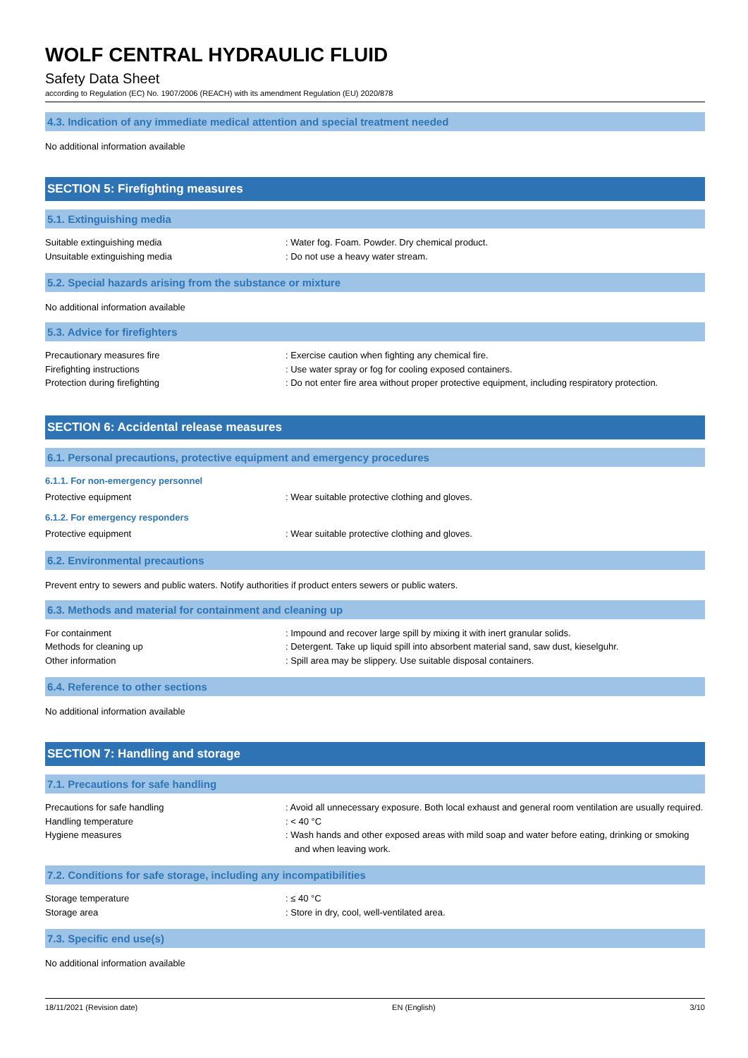WOLF CENTRAL HYDRAULIC FLUID
Safety Data Sheet
according to Regulation (EC) No. 1907/2006 (REACH) with its amendment Regulation (EU) 2020/878
4.3. Indication of any immediate medical attention and special treatment needed
No additional information available
SECTION 5: Firefighting measures
5.1. Extinguishing media
Suitable extinguishing media : Water fog. Foam. Powder. Dry chemical product.
Unsuitable extinguishing media : Do not use a heavy water stream.
5.2. Special hazards arising from the substance or mixture
No additional information available
5.3. Advice for firefighters
Precautionary measures fire : Exercise caution when fighting any chemical fire.
Firefighting instructions : Use water spray or fog for cooling exposed containers.
Protection during firefighting : Do not enter fire area without proper protective equipment, including respiratory protection.
SECTION 6: Accidental release measures
6.1. Personal precautions, protective equipment and emergency procedures
6.1.1. For non-emergency personnel
Protective equipment : Wear suitable protective clothing and gloves.
6.1.2. For emergency responders
Protective equipment : Wear suitable protective clothing and gloves.
6.2. Environmental precautions
Prevent entry to sewers and public waters. Notify authorities if product enters sewers or public waters.
6.3. Methods and material for containment and cleaning up
For containment : Impound and recover large spill by mixing it with inert granular solids.
Methods for cleaning up : Detergent. Take up liquid spill into absorbent material sand, saw dust, kieselguhr.
Other information : Spill area may be slippery. Use suitable disposal containers.
6.4. Reference to other sections
No additional information available
SECTION 7: Handling and storage
7.1. Precautions for safe handling
Precautions for safe handling : Avoid all unnecessary exposure. Both local exhaust and general room ventilation are usually required.
Handling temperature : < 40 °C
Hygiene measures : Wash hands and other exposed areas with mild soap and water before eating, drinking or smoking and when leaving work.
7.2. Conditions for safe storage, including any incompatibilities
Storage temperature : ≤ 40 °C
Storage area : Store in dry, cool, well-ventilated area.
7.3. Specific end use(s)
No additional information available
18/11/2021 (Revision date) EN (English) 3/10